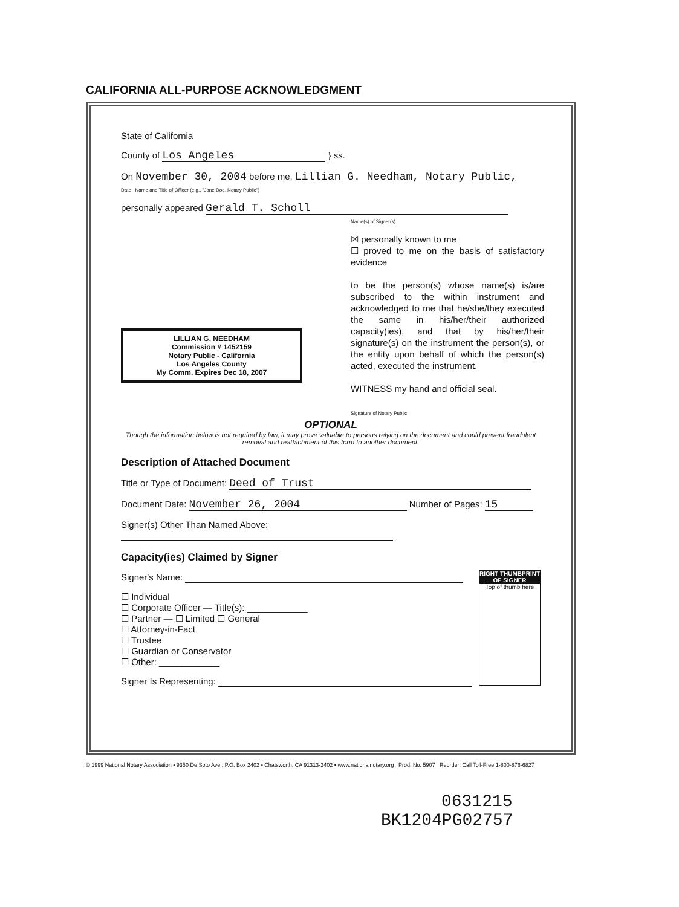CALIFORNIA ALL-PURPOSE ACKNOWLEDGMENT
State of California
County of Los Angeles } ss.
On November 30, 2004 before me, Lillian G. Needham, Notary Public,
Date Name and Title of Officer (e.g., "Jane Doe, Notary Public")
personally appeared Gerald T. Scholl
Name(s) of Signer(s)
☒ personally known to me
☐ proved to me on the basis of satisfactory evidence
to be the person(s) whose name(s) is/are subscribed to the within instrument and acknowledged to me that he/she/they executed the same in his/her/their authorized capacity(ies), and that by his/her/their signature(s) on the instrument the person(s), or the entity upon behalf of which the person(s) acted, executed the instrument.
WITNESS my hand and official seal.
Signature of Notary Public
LILLIAN G. NEEDHAM
Commission # 1452159
Notary Public - California
Los Angeles County
My Comm. Expires Dec 18, 2007
OPTIONAL
Though the information below is not required by law, it may prove valuable to persons relying on the document and could prevent fraudulent removal and reattachment of this form to another document.
Description of Attached Document
Title or Type of Document: Deed of Trust
Document Date: November 26, 2004 Number of Pages: 15
Signer(s) Other Than Named Above:
Capacity(ies) Claimed by Signer
RIGHT THUMBPRINT OF SIGNER
Top of thumb here
Signer's Name:
☐ Individual
☐ Corporate Officer — Title(s): ____________
☐ Partner — ☐ Limited ☐ General
☐ Attorney-in-Fact
☐ Trustee
☐ Guardian or Conservator
☐ Other: ____________
Signer Is Representing:
© 1999 National Notary Association • 9350 De Soto Ave., P.O. Box 2402 • Chatsworth, CA 91313-2402 • www.nationalnotary.org Prod. No. 5907 Reorder: Call Toll-Free 1-800-876-6827
0631215
BK1204PG02757